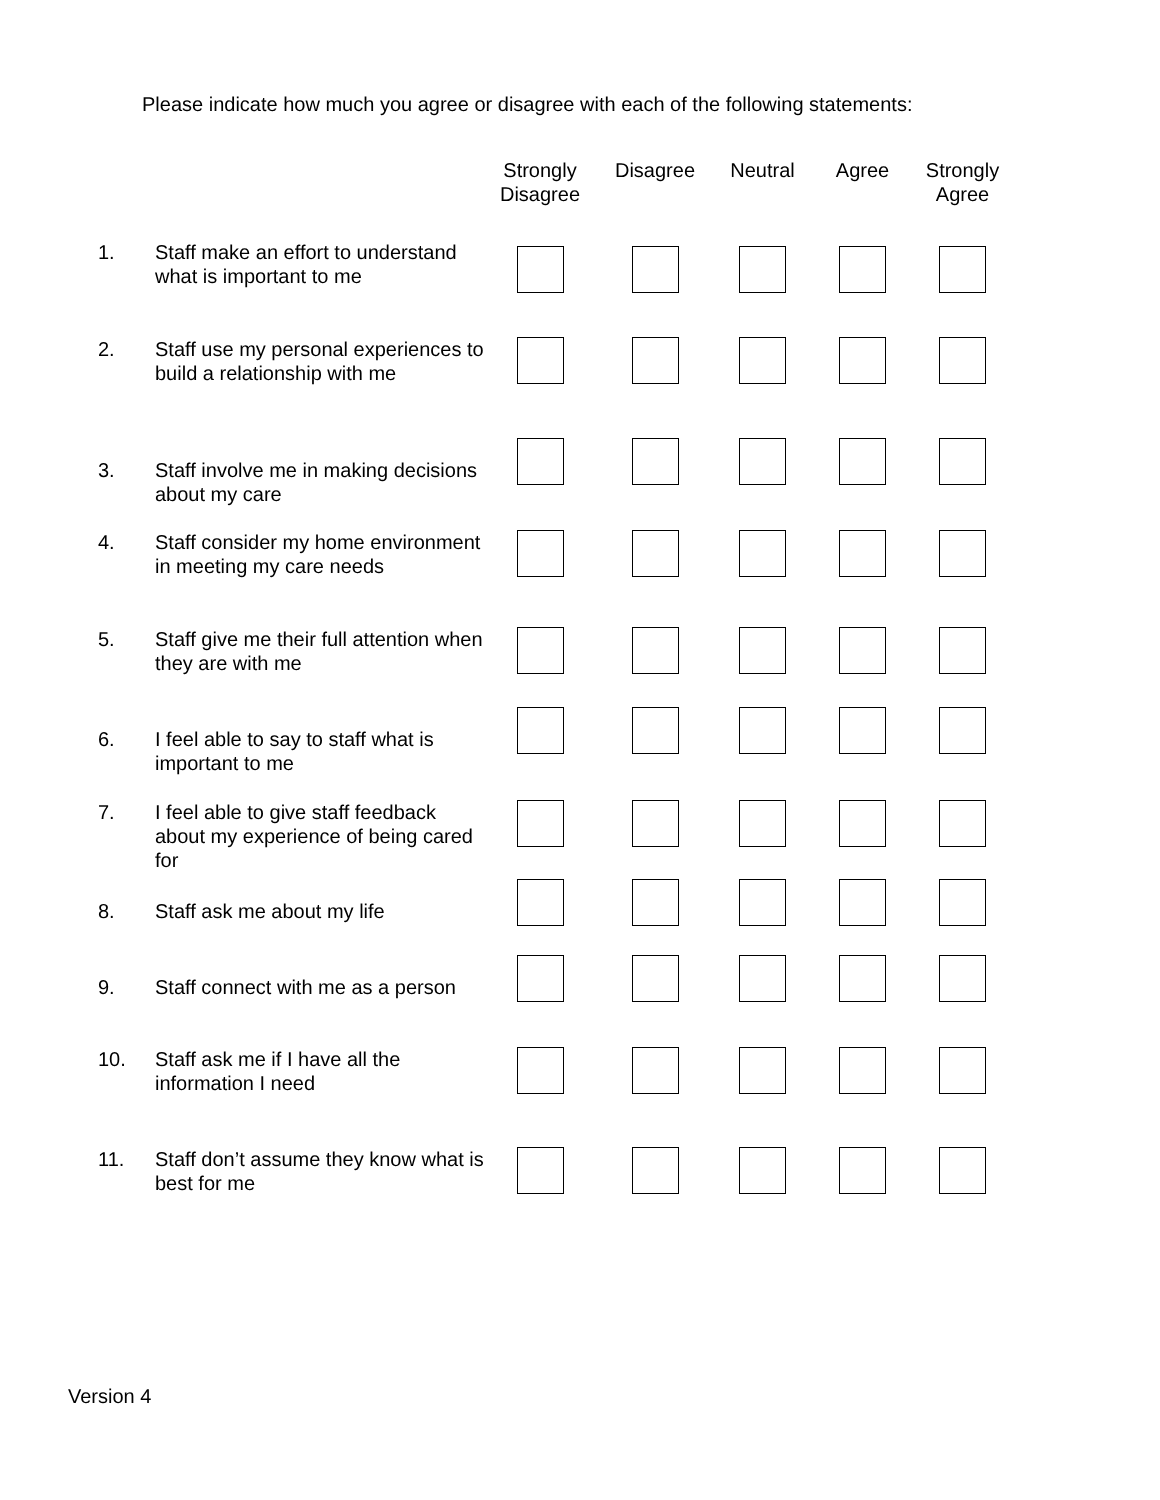Please indicate how much you agree or disagree with each of the following statements:
| | | Strongly Disagree | Disagree | Neutral | Agree | Strongly Agree |
| --- | --- | --- | --- | --- | --- | --- |
| 1. | Staff make an effort to understand what is important to me | | | | | |
| 2. | Staff use my personal experiences to build a relationship with me | | | | | |
| 3. | Staff involve me in making decisions about my care | | | | | |
| 4. | Staff consider my home environment in meeting my care needs | | | | | |
| 5. | Staff give me their full attention when they are with me | | | | | |
| 6. | I feel able to say to staff what is important to me | | | | | |
| 7. | I feel able to give staff feedback about my experience of being cared for | | | | | |
| 8. | Staff ask me about my life | | | | | |
| 9. | Staff connect with me as a person | | | | | |
| 10. | Staff ask me if I have all the information I need | | | | | |
| 11. | Staff don’t assume they know what is best for me | | | | | |
Version 4